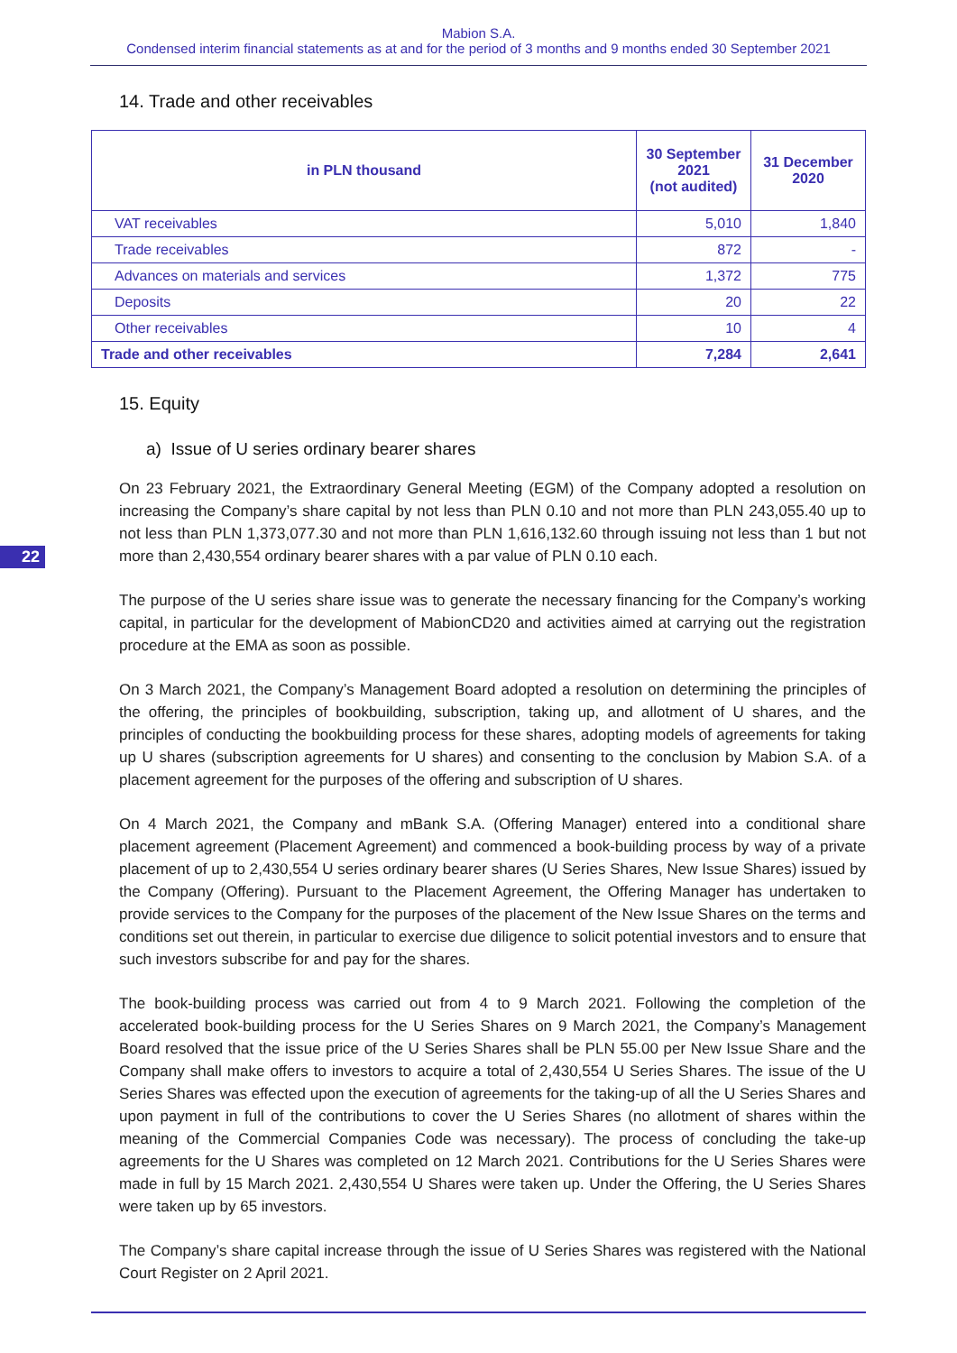Mabion S.A.
Condensed interim financial statements as at and for the period of 3 months and 9 months ended 30 September 2021
14. Trade and other receivables
| in PLN thousand | 30 September 2021 (not audited) | 31 December 2020 |
| --- | --- | --- |
| VAT receivables | 5,010 | 1,840 |
| Trade receivables | 872 | - |
| Advances on materials and services | 1,372 | 775 |
| Deposits | 20 | 22 |
| Other receivables | 10 | 4 |
| Trade and other receivables | 7,284 | 2,641 |
15. Equity
a) Issue of U series ordinary bearer shares
22
On 23 February 2021, the Extraordinary General Meeting (EGM) of the Company adopted a resolution on increasing the Company’s share capital by not less than PLN 0.10 and not more than PLN 243,055.40 up to not less than PLN 1,373,077.30 and not more than PLN 1,616,132.60 through issuing not less than 1 but not more than 2,430,554 ordinary bearer shares with a par value of PLN 0.10 each.
The purpose of the U series share issue was to generate the necessary financing for the Company’s working capital, in particular for the development of MabionCD20 and activities aimed at carrying out the registration procedure at the EMA as soon as possible.
On 3 March 2021, the Company’s Management Board adopted a resolution on determining the principles of the offering, the principles of bookbuilding, subscription, taking up, and allotment of U shares, and the principles of conducting the bookbuilding process for these shares, adopting models of agreements for taking up U shares (subscription agreements for U shares) and consenting to the conclusion by Mabion S.A. of a placement agreement for the purposes of the offering and subscription of U shares.
On 4 March 2021, the Company and mBank S.A. (Offering Manager) entered into a conditional share placement agreement (Placement Agreement) and commenced a book-building process by way of a private placement of up to 2,430,554 U series ordinary bearer shares (U Series Shares, New Issue Shares) issued by the Company (Offering). Pursuant to the Placement Agreement, the Offering Manager has undertaken to provide services to the Company for the purposes of the placement of the New Issue Shares on the terms and conditions set out therein, in particular to exercise due diligence to solicit potential investors and to ensure that such investors subscribe for and pay for the shares.
The book-building process was carried out from 4 to 9 March 2021. Following the completion of the accelerated book-building process for the U Series Shares on 9 March 2021, the Company’s Management Board resolved that the issue price of the U Series Shares shall be PLN 55.00 per New Issue Share and the Company shall make offers to investors to acquire a total of 2,430,554 U Series Shares. The issue of the U Series Shares was effected upon the execution of agreements for the taking-up of all the U Series Shares and upon payment in full of the contributions to cover the U Series Shares (no allotment of shares within the meaning of the Commercial Companies Code was necessary). The process of concluding the take-up agreements for the U Shares was completed on 12 March 2021. Contributions for the U Series Shares were made in full by 15 March 2021. 2,430,554 U Shares were taken up. Under the Offering, the U Series Shares were taken up by 65 investors.
The Company’s share capital increase through the issue of U Series Shares was registered with the National Court Register on 2 April 2021.